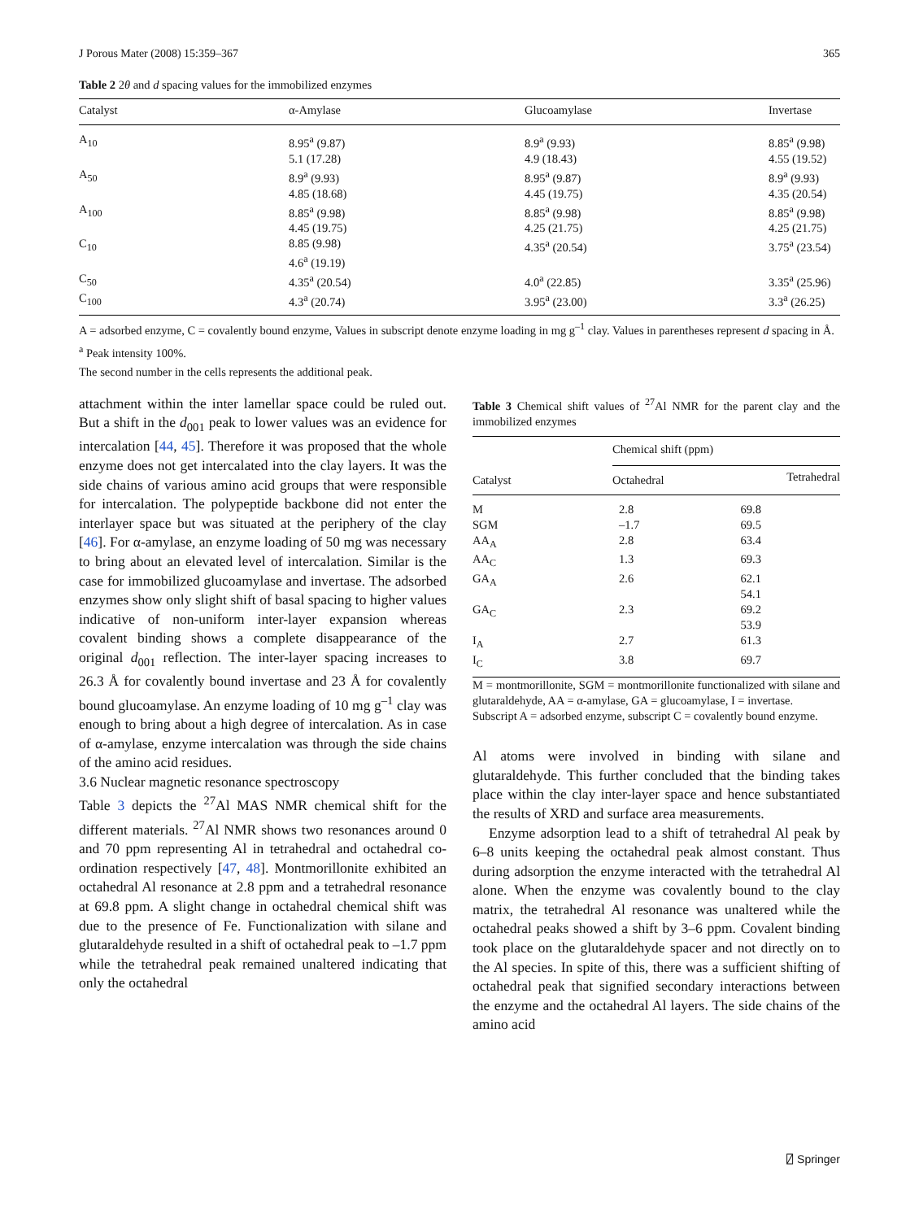J Porous Mater (2008) 15:359–367 365
Table 2 2θ and d spacing values for the immobilized enzymes
| Catalyst | α-Amylase | Glucoamylase | Invertase |
| --- | --- | --- | --- |
| A<sub>10</sub> | 8.95<sup>a</sup> (9.87) 5.1 (17.28) | 8.9<sup>a</sup> (9.93) 4.9 (18.43) | 8.85<sup>a</sup> (9.98) 4.55 (19.52) |
| A<sub>50</sub> | 8.9<sup>a</sup> (9.93) 4.85 (18.68) | 8.95<sup>a</sup> (9.87) 4.45 (19.75) | 8.9<sup>a</sup> (9.93) 4.35 (20.54) |
| A<sub>100</sub> | 8.85<sup>a</sup> (9.98) 4.45 (19.75) | 8.85<sup>a</sup> (9.98) 4.25 (21.75) | 8.85<sup>a</sup> (9.98) 4.25 (21.75) |
| C<sub>10</sub> | 8.85 (9.98) 4.6<sup>a</sup> (19.19) | 4.35<sup>a</sup> (20.54) | 3.75<sup>a</sup> (23.54) |
| C<sub>50</sub> | 4.35<sup>a</sup> (20.54) | 4.0<sup>a</sup> (22.85) | 3.35<sup>a</sup> (25.96) |
| C<sub>100</sub> | 4.3<sup>a</sup> (20.74) | 3.95<sup>a</sup> (23.00) | 3.3<sup>a</sup> (26.25) |
A = adsorbed enzyme, C = covalently bound enzyme, Values in subscript denote enzyme loading in mg g<sup>–1</sup> clay. Values in parentheses represent d spacing in Å.
<sup>a</sup> Peak intensity 100%.
The second number in the cells represents the additional peak.
attachment within the inter lamellar space could be ruled out. But a shift in the d<sub>001</sub> peak to lower values was an evidence for intercalation [44, 45]. Therefore it was proposed that the whole enzyme does not get intercalated into the clay layers. It was the side chains of various amino acid groups that were responsible for intercalation. The polypeptide backbone did not enter the interlayer space but was situated at the periphery of the clay [46]. For α-amylase, an enzyme loading of 50 mg was necessary to bring about an elevated level of intercalation. Similar is the case for immobilized glucoamylase and invertase. The adsorbed enzymes show only slight shift of basal spacing to higher values indicative of non-uniform inter-layer expansion whereas covalent binding shows a complete disappearance of the original d<sub>001</sub> reflection. The inter-layer spacing increases to 26.3 Å for covalently bound invertase and 23 Å for covalently bound glucoamylase. An enzyme loading of 10 mg g<sup>–1</sup> clay was enough to bring about a high degree of intercalation. As in case of α-amylase, enzyme intercalation was through the side chains of the amino acid residues.
3.6 Nuclear magnetic resonance spectroscopy
Table 3 depicts the <sup>27</sup>Al MAS NMR chemical shift for the different materials. <sup>27</sup>Al NMR shows two resonances around 0 and 70 ppm representing Al in tetrahedral and octahedral co-ordination respectively [47, 48]. Montmorillonite exhibited an octahedral Al resonance at 2.8 ppm and a tetrahedral resonance at 69.8 ppm. A slight change in octahedral chemical shift was due to the presence of Fe. Functionalization with silane and glutaraldehyde resulted in a shift of octahedral peak to –1.7 ppm while the tetrahedral peak remained unaltered indicating that only the octahedral
Table 3 Chemical shift values of <sup>27</sup>Al NMR for the parent clay and the immobilized enzymes
| Catalyst | Chemical shift (ppm) | |
| --- | --- | --- |
| | Octahedral | Tetrahedral |
| M | 2.8 | 69.8 |
| SGM | –1.7 | 69.5 |
| AA<sub>A</sub> | 2.8 | 63.4 |
| AA<sub>C</sub> | 1.3 | 69.3 |
| GA<sub>A</sub> | 2.6 | 62.1 54.1 |
| GA<sub>C</sub> | 2.3 | 69.2 53.9 |
| I<sub>A</sub> | 2.7 | 61.3 |
| I<sub>C</sub> | 3.8 | 69.7 |
M = montmorillonite, SGM = montmorillonite functionalized with silane and glutaraldehyde, AA = α-amylase, GA = glucoamylase, I = invertase.
Subscript A = adsorbed enzyme, subscript C = covalently bound enzyme.
Al atoms were involved in binding with silane and glutaraldehyde. This further concluded that the binding takes place within the clay inter-layer space and hence substantiated the results of XRD and surface area measurements.
Enzyme adsorption lead to a shift of tetrahedral Al peak by 6–8 units keeping the octahedral peak almost constant. Thus during adsorption the enzyme interacted with the tetrahedral Al alone. When the enzyme was covalently bound to the clay matrix, the tetrahedral Al resonance was unaltered while the octahedral peaks showed a shift by 3–6 ppm. Covalent binding took place on the glutaraldehyde spacer and not directly on to the Al species. In spite of this, there was a sufficient shifting of octahedral peak that signified secondary interactions between the enzyme and the octahedral Al layers. The side chains of the amino acid
⍁ Springer